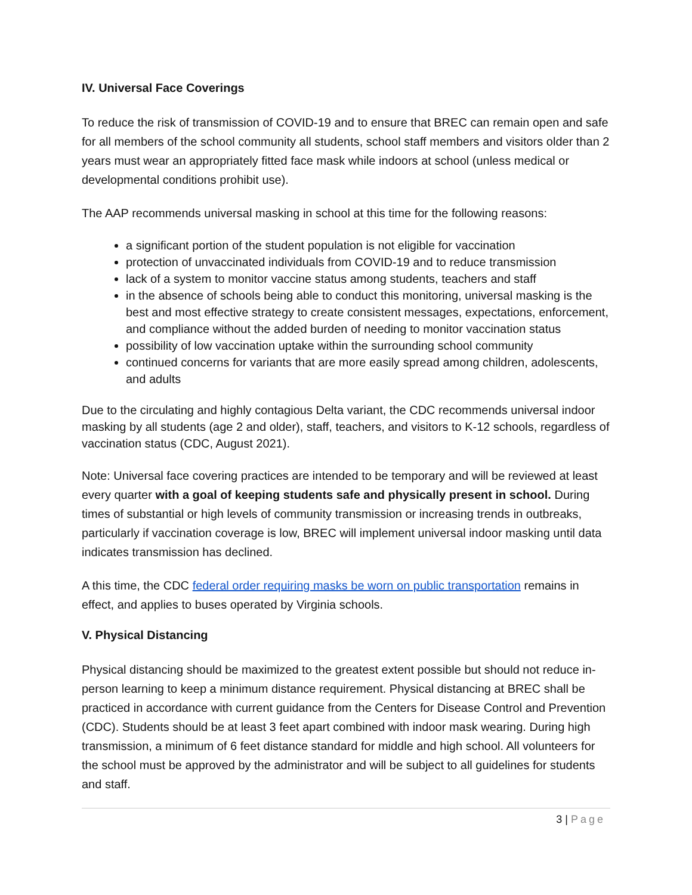IV. Universal Face Coverings
To reduce the risk of transmission of COVID-19 and to ensure that BREC can remain open and safe for all members of the school community all students, school staff members and visitors older than 2 years must wear an appropriately fitted face mask while indoors at school (unless medical or developmental conditions prohibit use).
The AAP recommends universal masking in school at this time for the following reasons:
a significant portion of the student population is not eligible for vaccination
protection of unvaccinated individuals from COVID-19 and to reduce transmission
lack of a system to monitor vaccine status among students, teachers and staff
in the absence of schools being able to conduct this monitoring, universal masking is the best and most effective strategy to create consistent messages, expectations, enforcement, and compliance without the added burden of needing to monitor vaccination status
possibility of low vaccination uptake within the surrounding school community
continued concerns for variants that are more easily spread among children, adolescents, and adults
Due to the circulating and highly contagious Delta variant, the CDC recommends universal indoor masking by all students (age 2 and older), staff, teachers, and visitors to K-12 schools, regardless of vaccination status (CDC, August 2021).
Note: Universal face covering practices are intended to be temporary and will be reviewed at least every quarter with a goal of keeping students safe and physically present in school. During times of substantial or high levels of community transmission or increasing trends in outbreaks, particularly if vaccination coverage is low, BREC will implement universal indoor masking until data indicates transmission has declined.
A this time, the CDC federal order requiring masks be worn on public transportation remains in effect, and applies to buses operated by Virginia schools.
V. Physical Distancing
Physical distancing should be maximized to the greatest extent possible but should not reduce in-person learning to keep a minimum distance requirement. Physical distancing at BREC shall be practiced in accordance with current guidance from the Centers for Disease Control and Prevention (CDC). Students should be at least 3 feet apart combined with indoor mask wearing. During high transmission, a minimum of 6 feet distance standard for middle and high school. All volunteers for the school must be approved by the administrator and will be subject to all guidelines for students and staff.
3 | Page